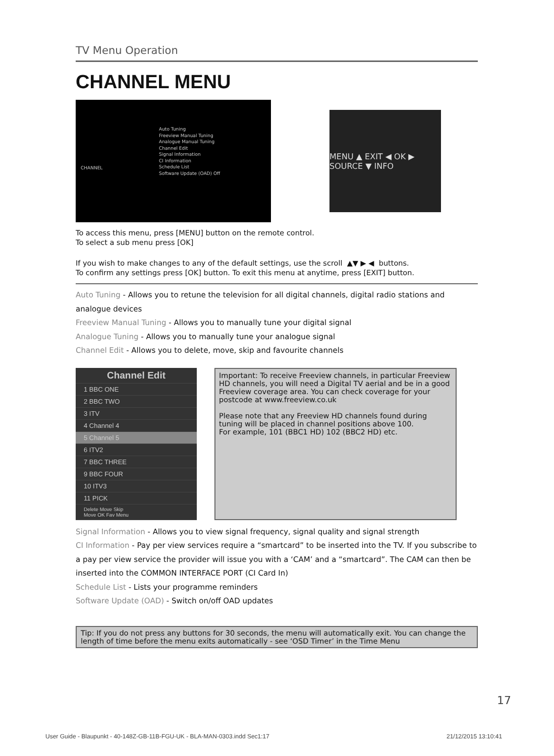TV Menu Operation
CHANNEL MENU
CHANNEL
Auto Tuning
Freeview Manual Tuning
Analogue Manual Tuning
Channel Edit
Signal Information
CI Information
Schedule List
Software Update (OAD) Off
MENU ▲ EXIT ◀ OK ▶ SOURCE ▼ INFO
To access this menu, press [MENU] button on the remote control.
To select a sub menu press [OK]
If you wish to make changes to any of the default settings, use the scroll ▲▼ ▶ ◀ buttons.
To confirm any settings press [OK] button. To exit this menu at anytime, press [EXIT] button.
Auto Tuning - Allows you to retune the television for all digital channels, digital radio stations and analogue devices
Freeview Manual Tuning - Allows you to manually tune your digital signal
Analogue Tuning - Allows you to manually tune your analogue signal
Channel Edit - Allows you to delete, move, skip and favourite channels
Channel Edit
1 BBC ONE
2 BBC TWO
3 ITV
4 Channel 4
5 Channel 5
6 ITV2
7 BBC THREE
9 BBC FOUR
10 ITV3
11 PICK
Delete Move Skip
Move OK Fav Menu
Important: To receive Freeview channels, in particular Freeview HD channels, you will need a Digital TV aerial and be in a good Freeview coverage area. You can check coverage for your postcode at www.freeview.co.uk
Please note that any Freeview HD channels found during tuning will be placed in channel positions above 100.
For example, 101 (BBC1 HD) 102 (BBC2 HD) etc.
Signal Information - Allows you to view signal frequency, signal quality and signal strength
CI Information - Pay per view services require a “smartcard” to be inserted into the TV. If you subscribe to a pay per view service the provider will issue you with a ‘CAM’ and a “smartcard”. The CAM can then be inserted into the COMMON INTERFACE PORT (CI Card In)
Schedule List - Lists your programme reminders
Software Update (OAD) - Switch on/off OAD updates
Tip: If you do not press any buttons for 30 seconds, the menu will automatically exit. You can change the length of time before the menu exits automatically - see ‘OSD Timer’ in the Time Menu
17
User Guide - Blaupunkt - 40-148Z-GB-11B-FGU-UK - BLA-MAN-0303.indd Sec1:17
21/12/2015 13:10:41